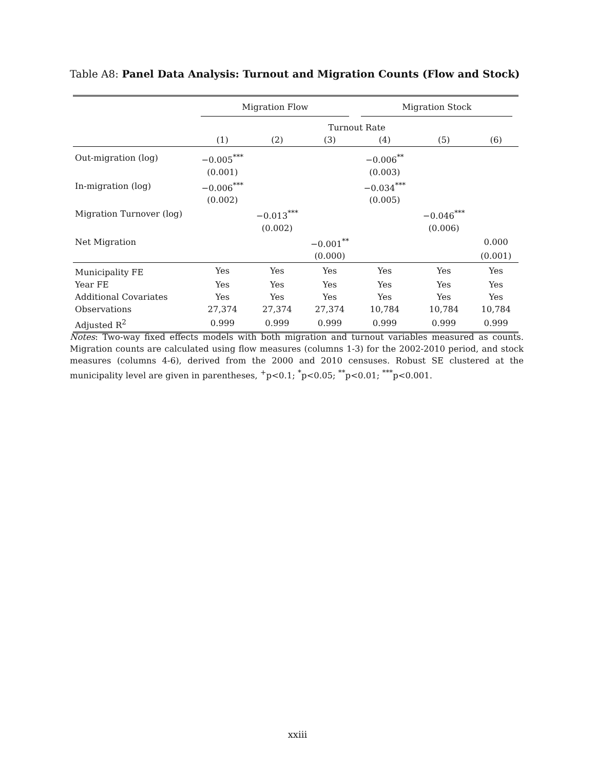Table A8: Panel Data Analysis: Turnout and Migration Counts (Flow and Stock)
| | Migration Flow | | | Migration Stock | | |
| --- | --- | --- | --- | --- | --- | --- |
| | Turnout Rate | | | | | |
| | (1) | (2) | (3) | (4) | (5) | (6) |
| Out-migration (log) | −0.005<sup>***</sup> | | | −0.006<sup>**</sup> | | |
| | (0.001) | | | (0.003) | | |
| In-migration (log) | −0.006<sup>***</sup> | | | −0.034<sup>***</sup> | | |
| | (0.002) | | | (0.005) | | |
| Migration Turnover (log) | | −0.013<sup>***</sup> | | | −0.046<sup>***</sup> | |
| | | (0.002) | | | (0.006) | |
| Net Migration | | | −0.001<sup>**</sup> | | | 0.000 |
| | | | (0.000) | | | (0.001) |
| Municipality FE | Yes | Yes | Yes | Yes | Yes | Yes |
| Year FE | Yes | Yes | Yes | Yes | Yes | Yes |
| Additional Covariates | Yes | Yes | Yes | Yes | Yes | Yes |
| Observations | 27,374 | 27,374 | 27,374 | 10,784 | 10,784 | 10,784 |
| Adjusted R<sup>2</sup> | 0.999 | 0.999 | 0.999 | 0.999 | 0.999 | 0.999 |
Notes: Two-way fixed effects models with both migration and turnout variables measured as counts. Migration counts are calculated using flow measures (columns 1-3) for the 2002-2010 period, and stock measures (columns 4-6), derived from the 2000 and 2010 censuses. Robust SE clustered at the municipality level are given in parentheses, <sup>+</sup>p<0.1; <sup>*</sup>p<0.05; <sup>**</sup>p<0.01; <sup>***</sup>p<0.001.
xxiii